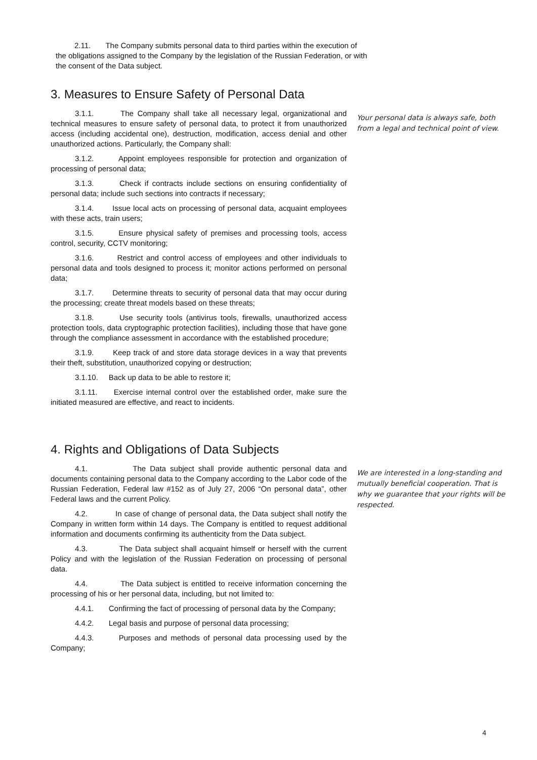2.11. The Company submits personal data to third parties within the execution of the obligations assigned to the Company by the legislation of the Russian Federation, or with the consent of the Data subject.
3. Measures to Ensure Safety of Personal Data
3.1.1. The Company shall take all necessary legal, organizational and technical measures to ensure safety of personal data, to protect it from unauthorized access (including accidental one), destruction, modification, access denial and other unauthorized actions. Particularly, the Company shall:
3.1.2. Appoint employees responsible for protection and organization of processing of personal data;
3.1.3. Check if contracts include sections on ensuring confidentiality of personal data; include such sections into contracts if necessary;
3.1.4. Issue local acts on processing of personal data, acquaint employees with these acts, train users;
3.1.5. Ensure physical safety of premises and processing tools, access control, security, CCTV monitoring;
3.1.6. Restrict and control access of employees and other individuals to personal data and tools designed to process it; monitor actions performed on personal data;
3.1.7. Determine threats to security of personal data that may occur during the processing; create threat models based on these threats;
3.1.8. Use security tools (antivirus tools, firewalls, unauthorized access protection tools, data cryptographic protection facilities), including those that have gone through the compliance assessment in accordance with the established procedure;
3.1.9. Keep track of and store data storage devices in a way that prevents their theft, substitution, unauthorized copying or destruction;
3.1.10. Back up data to be able to restore it;
3.1.11. Exercise internal control over the established order, make sure the initiated measured are effective, and react to incidents.
Your personal data is always safe, both from a legal and technical point of view.
4. Rights and Obligations of Data Subjects
4.1. The Data subject shall provide authentic personal data and documents containing personal data to the Company according to the Labor code of the Russian Federation, Federal law #152 as of July 27, 2006 “On personal data”, other Federal laws and the current Policy.
4.2. In case of change of personal data, the Data subject shall notify the Company in written form within 14 days. The Company is entitled to request additional information and documents confirming its authenticity from the Data subject.
4.3. The Data subject shall acquaint himself or herself with the current Policy and with the legislation of the Russian Federation on processing of personal data.
4.4. The Data subject is entitled to receive information concerning the processing of his or her personal data, including, but not limited to:
4.4.1. Confirming the fact of processing of personal data by the Company;
4.4.2. Legal basis and purpose of personal data processing;
4.4.3. Purposes and methods of personal data processing used by the Company;
We are interested in a long-standing and mutually beneficial cooperation. That is why we guarantee that your rights will be respected.
4